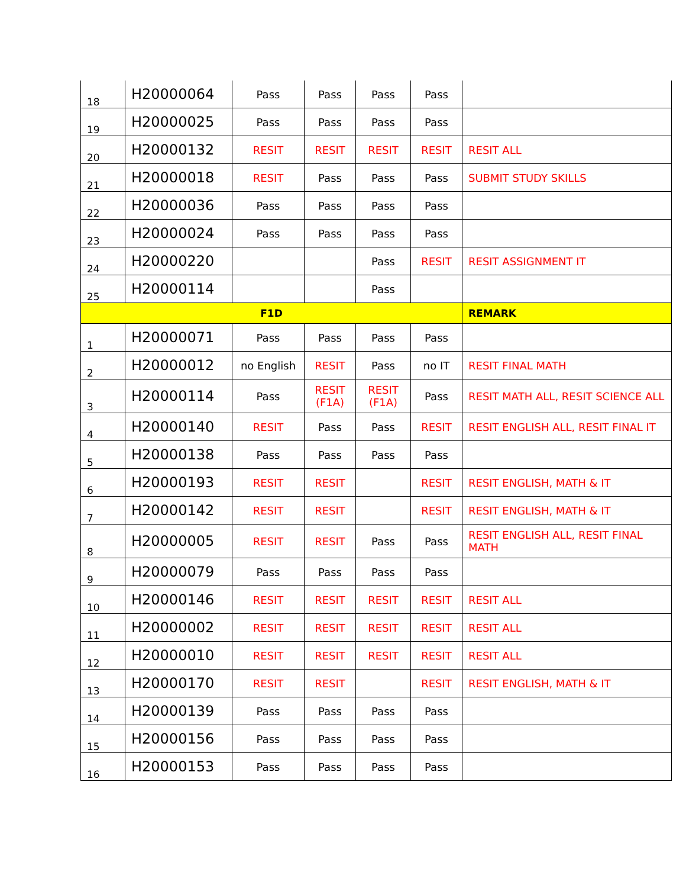| 18 | H20000064 | Pass | Pass | Pass | Pass | |
| 19 | H20000025 | Pass | Pass | Pass | Pass | |
| 20 | H20000132 | RESIT | RESIT | RESIT | RESIT | RESIT ALL |
| 21 | H20000018 | RESIT | Pass | Pass | Pass | SUBMIT STUDY SKILLS |
| 22 | H20000036 | Pass | Pass | Pass | Pass | |
| 23 | H20000024 | Pass | Pass | Pass | Pass | |
| 24 | H20000220 | | | Pass | RESIT | RESIT ASSIGNMENT IT |
| 25 | H20000114 | | | Pass | | |
| F1D | | | | | | REMARK |
| 1 | H20000071 | Pass | Pass | Pass | Pass | |
| 2 | H20000012 | no English | RESIT | Pass | no IT | RESIT FINAL MATH |
| 3 | H20000114 | Pass | RESIT (F1A) | RESIT (F1A) | Pass | RESIT MATH ALL, RESIT SCIENCE ALL |
| 4 | H20000140 | RESIT | Pass | Pass | RESIT | RESIT ENGLISH ALL, RESIT FINAL IT |
| 5 | H20000138 | Pass | Pass | Pass | Pass | |
| 6 | H20000193 | RESIT | RESIT | | RESIT | RESIT ENGLISH, MATH & IT |
| 7 | H20000142 | RESIT | RESIT | | RESIT | RESIT ENGLISH, MATH & IT |
| 8 | H20000005 | RESIT | RESIT | Pass | Pass | RESIT ENGLISH ALL, RESIT FINAL MATH |
| 9 | H20000079 | Pass | Pass | Pass | Pass | |
| 10 | H20000146 | RESIT | RESIT | RESIT | RESIT | RESIT ALL |
| 11 | H20000002 | RESIT | RESIT | RESIT | RESIT | RESIT ALL |
| 12 | H20000010 | RESIT | RESIT | RESIT | RESIT | RESIT ALL |
| 13 | H20000170 | RESIT | RESIT | | RESIT | RESIT ENGLISH, MATH & IT |
| 14 | H20000139 | Pass | Pass | Pass | Pass | |
| 15 | H20000156 | Pass | Pass | Pass | Pass | |
| 16 | H20000153 | Pass | Pass | Pass | Pass | |